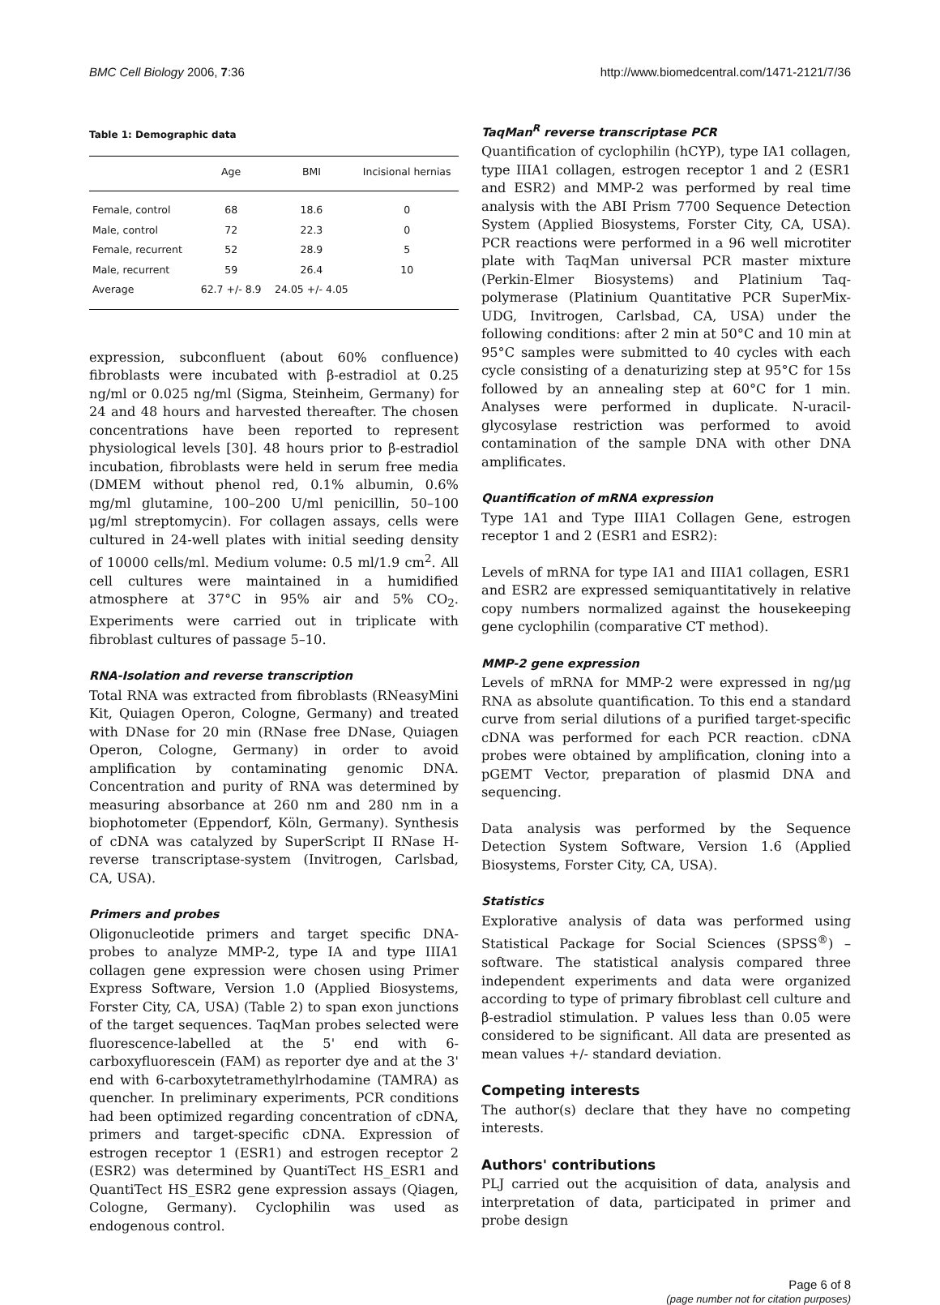BMC Cell Biology 2006, 7:36 http://www.biomedcentral.com/1471-2121/7/36
Table 1: Demographic data
| | Age | BMI | Incisional hernias |
| --- | --- | --- | --- |
| Female, control | 68 | 18.6 | 0 |
| Male, control | 72 | 22.3 | 0 |
| Female, recurrent | 52 | 28.9 | 5 |
| Male, recurrent | 59 | 26.4 | 10 |
| Average | 62.7 +/- 8.9 | 24.05 +/- 4.05 | |
expression, subconfluent (about 60% confluence) fibroblasts were incubated with β-estradiol at 0.25 ng/ml or 0.025 ng/ml (Sigma, Steinheim, Germany) for 24 and 48 hours and harvested thereafter. The chosen concentrations have been reported to represent physiological levels [30]. 48 hours prior to β-estradiol incubation, fibroblasts were held in serum free media (DMEM without phenol red, 0.1% albumin, 0.6% mg/ml glutamine, 100–200 U/ml penicillin, 50–100 μg/ml streptomycin). For collagen assays, cells were cultured in 24-well plates with initial seeding density of 10000 cells/ml. Medium volume: 0.5 ml/1.9 cm<sup>2</sup>. All cell cultures were maintained in a humidified atmosphere at 37°C in 95% air and 5% CO<sub>2</sub>. Experiments were carried out in triplicate with fibroblast cultures of passage 5–10.
RNA-Isolation and reverse transcription
Total RNA was extracted from fibroblasts (RNeasyMini Kit, Quiagen Operon, Cologne, Germany) and treated with DNase for 20 min (RNase free DNase, Quiagen Operon, Cologne, Germany) in order to avoid amplification by contaminating genomic DNA. Concentration and purity of RNA was determined by measuring absorbance at 260 nm and 280 nm in a biophotometer (Eppendorf, Köln, Germany). Synthesis of cDNA was catalyzed by SuperScript II RNase H-reverse transcriptase-system (Invitrogen, Carlsbad, CA, USA).
Primers and probes
Oligonucleotide primers and target specific DNA-probes to analyze MMP-2, type IA and type IIIA1 collagen gene expression were chosen using Primer Express Software, Version 1.0 (Applied Biosystems, Forster City, CA, USA) (Table 2) to span exon junctions of the target sequences. TaqMan probes selected were fluorescence-labelled at the 5' end with 6-carboxyfluorescein (FAM) as reporter dye and at the 3' end with 6-carboxytetramethylrhodamine (TAMRA) as quencher. In preliminary experiments, PCR conditions had been optimized regarding concentration of cDNA, primers and target-specific cDNA. Expression of estrogen receptor 1 (ESR1) and estrogen receptor 2 (ESR2) was determined by QuantiTect HS_ESR1 and QuantiTect HS_ESR2 gene expression assays (Qiagen, Cologne, Germany). Cyclophilin was used as endogenous control.
TaqMan<sup>R</sup> reverse transcriptase PCR
Quantification of cyclophilin (hCYP), type IA1 collagen, type IIIA1 collagen, estrogen receptor 1 and 2 (ESR1 and ESR2) and MMP-2 was performed by real time analysis with the ABI Prism 7700 Sequence Detection System (Applied Biosystems, Forster City, CA, USA). PCR reactions were performed in a 96 well microtiter plate with TaqMan universal PCR master mixture (Perkin-Elmer Biosystems) and Platinium Taq-polymerase (Platinium Quantitative PCR SuperMix-UDG, Invitrogen, Carlsbad, CA, USA) under the following conditions: after 2 min at 50°C and 10 min at 95°C samples were submitted to 40 cycles with each cycle consisting of a denaturizing step at 95°C for 15s followed by an annealing step at 60°C for 1 min. Analyses were performed in duplicate. N-uracil-glycosylase restriction was performed to avoid contamination of the sample DNA with other DNA amplificates.
Quantification of mRNA expression
Type 1A1 and Type IIIA1 Collagen Gene, estrogen receptor 1 and 2 (ESR1 and ESR2):
Levels of mRNA for type IA1 and IIIA1 collagen, ESR1 and ESR2 are expressed semiquantitatively in relative copy numbers normalized against the housekeeping gene cyclophilin (comparative CT method).
MMP-2 gene expression
Levels of mRNA for MMP-2 were expressed in ng/μg RNA as absolute quantification. To this end a standard curve from serial dilutions of a purified target-specific cDNA was performed for each PCR reaction. cDNA probes were obtained by amplification, cloning into a pGEMT Vector, preparation of plasmid DNA and sequencing.
Data analysis was performed by the Sequence Detection System Software, Version 1.6 (Applied Biosystems, Forster City, CA, USA).
Statistics
Explorative analysis of data was performed using Statistical Package for Social Sciences (SPSS<sup>®</sup>) – software. The statistical analysis compared three independent experiments and data were organized according to type of primary fibroblast cell culture and β-estradiol stimulation. P values less than 0.05 were considered to be significant. All data are presented as mean values +/- standard deviation.
Competing interests
The author(s) declare that they have no competing interests.
Authors' contributions
PLJ carried out the acquisition of data, analysis and interpretation of data, participated in primer and probe design
Page 6 of 8
(page number not for citation purposes)